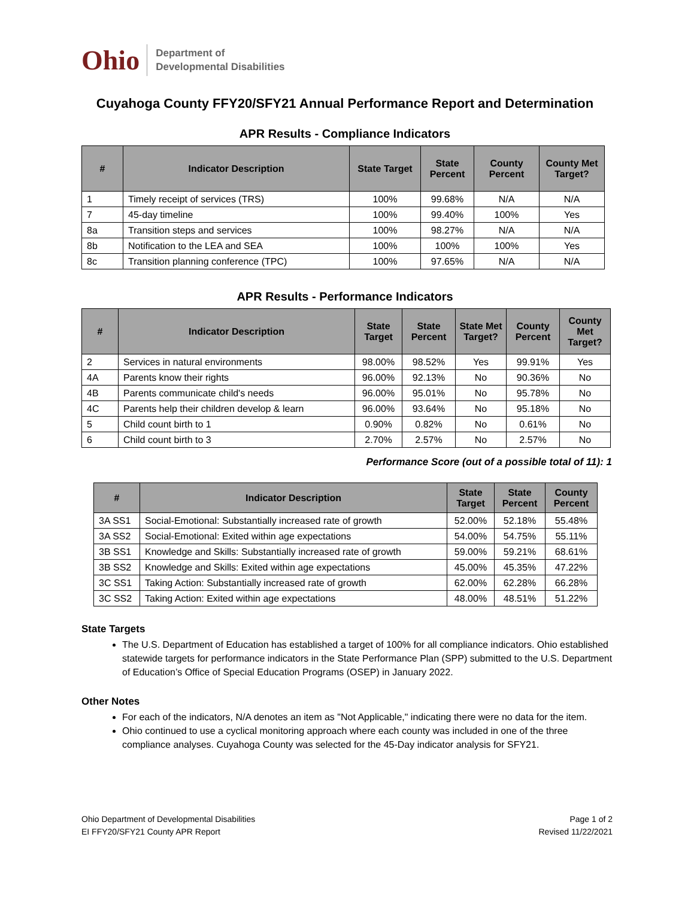Ohio
Department of
Developmental Disabilities
Cuyahoga County FFY20/SFY21 Annual Performance Report and Determination
APR Results - Compliance Indicators
| # | Indicator Description | State Target | State Percent | County Percent | County Met Target? |
| --- | --- | --- | --- | --- | --- |
| 1 | Timely receipt of services (TRS) | 100% | 99.68% | N/A | N/A |
| 7 | 45-day timeline | 100% | 99.40% | 100% | Yes |
| 8a | Transition steps and services | 100% | 98.27% | N/A | N/A |
| 8b | Notification to the LEA and SEA | 100% | 100% | 100% | Yes |
| 8c | Transition planning conference (TPC) | 100% | 97.65% | N/A | N/A |
APR Results - Performance Indicators
| # | Indicator Description | State Target | State Percent | State Met Target? | County Percent | County Met Target? |
| --- | --- | --- | --- | --- | --- | --- |
| 2 | Services in natural environments | 98.00% | 98.52% | Yes | 99.91% | Yes |
| 4A | Parents know their rights | 96.00% | 92.13% | No | 90.36% | No |
| 4B | Parents communicate child's needs | 96.00% | 95.01% | No | 95.78% | No |
| 4C | Parents help their children develop & learn | 96.00% | 93.64% | No | 95.18% | No |
| 5 | Child count birth to 1 | 0.90% | 0.82% | No | 0.61% | No |
| 6 | Child count birth to 3 | 2.70% | 2.57% | No | 2.57% | No |
Performance Score (out of a possible total of 11): 1
| # | Indicator Description | State Target | State Percent | County Percent |
| --- | --- | --- | --- | --- |
| 3A SS1 | Social-Emotional: Substantially increased rate of growth | 52.00% | 52.18% | 55.48% |
| 3A SS2 | Social-Emotional: Exited within age expectations | 54.00% | 54.75% | 55.11% |
| 3B SS1 | Knowledge and Skills: Substantially increased rate of growth | 59.00% | 59.21% | 68.61% |
| 3B SS2 | Knowledge and Skills: Exited within age expectations | 45.00% | 45.35% | 47.22% |
| 3C SS1 | Taking Action: Substantially increased rate of growth | 62.00% | 62.28% | 66.28% |
| 3C SS2 | Taking Action: Exited within age expectations | 48.00% | 48.51% | 51.22% |
State Targets
The U.S. Department of Education has established a target of 100% for all compliance indicators. Ohio established statewide targets for performance indicators in the State Performance Plan (SPP) submitted to the U.S. Department of Education’s Office of Special Education Programs (OSEP) in January 2022.
Other Notes
For each of the indicators, N/A denotes an item as "Not Applicable," indicating there were no data for the item.
Ohio continued to use a cyclical monitoring approach where each county was included in one of the three compliance analyses. Cuyahoga County was selected for the 45-Day indicator analysis for SFY21.
Ohio Department of Developmental Disabilities
EI FFY20/SFY21 County APR Report
Page 1 of 2
Revised 11/22/2021